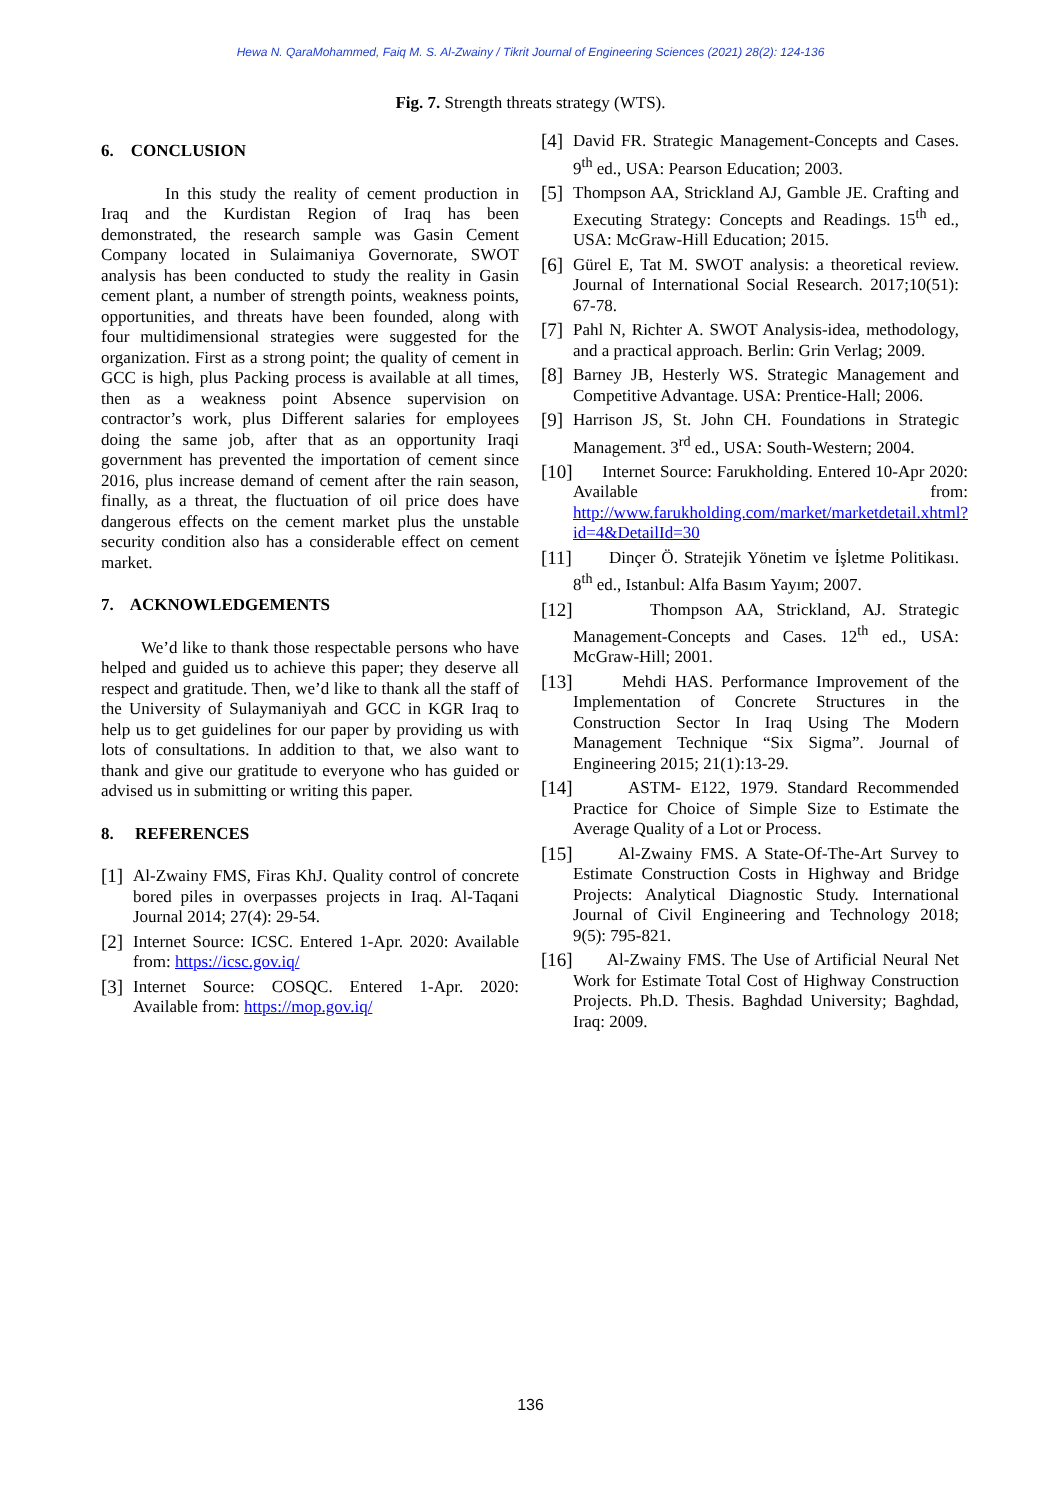Hewa N. QaraMohammed, Faiq M. S. Al-Zwainy / Tikrit Journal of Engineering Sciences (2021) 28(2): 124-136
Fig. 7. Strength threats strategy (WTS).
6. CONCLUSION
In this study the reality of cement production in Iraq and the Kurdistan Region of Iraq has been demonstrated, the research sample was Gasin Cement Company located in Sulaimaniya Governorate, SWOT analysis has been conducted to study the reality in Gasin cement plant, a number of strength points, weakness points, opportunities, and threats have been founded, along with four multidimensional strategies were suggested for the organization. First as a strong point; the quality of cement in GCC is high, plus Packing process is available at all times, then as a weakness point Absence supervision on contractor’s work, plus Different salaries for employees doing the same job, after that as an opportunity Iraqi government has prevented the importation of cement since 2016, plus increase demand of cement after the rain season, finally, as a threat, the fluctuation of oil price does have dangerous effects on the cement market plus the unstable security condition also has a considerable effect on cement market.
7. ACKNOWLEDGEMENTS
We’d like to thank those respectable persons who have helped and guided us to achieve this paper; they deserve all respect and gratitude. Then, we’d like to thank all the staff of the University of Sulaymaniyah and GCC in KGR Iraq to help us to get guidelines for our paper by providing us with lots of consultations. In addition to that, we also want to thank and give our gratitude to everyone who has guided or advised us in submitting or writing this paper.
8. REFERENCES
[1] Al-Zwainy FMS, Firas KhJ. Quality control of concrete bored piles in overpasses projects in Iraq. Al-Taqani Journal 2014; 27(4): 29-54.
[2] Internet Source: ICSC. Entered 1-Apr. 2020: Available from: https://icsc.gov.iq/
[3] Internet Source: COSQC. Entered 1-Apr. 2020: Available from: https://mop.gov.iq/
[4] David FR. Strategic Management-Concepts and Cases. 9<sup>th</sup> ed., USA: Pearson Education; 2003.
[5] Thompson AA, Strickland AJ, Gamble JE. Crafting and Executing Strategy: Concepts and Readings. 15<sup>th</sup> ed., USA: McGraw-Hill Education; 2015.
[6] Gürel E, Tat M. SWOT analysis: a theoretical review. Journal of International Social Research. 2017;10(51): 67-78.
[7] Pahl N, Richter A. SWOT Analysis-idea, methodology, and a practical approach. Berlin: Grin Verlag; 2009.
[8] Barney JB, Hesterly WS. Strategic Management and Competitive Advantage. USA: Prentice-Hall; 2006.
[9] Harrison JS, St. John CH. Foundations in Strategic Management. 3<sup>rd</sup> ed., USA: South-Western; 2004.
[10] Internet Source: Farukholding. Entered 10-Apr 2020: Available from: http://www.farukholding.com/market/marketdetail.xhtml?id=4&DetailId=30
[11] Dinçer Ö. Stratejik Yönetim ve İşletme Politikası. 8<sup>th</sup> ed., Istanbul: Alfa Basım Yayım; 2007.
[12] Thompson AA, Strickland, AJ. Strategic Management-Concepts and Cases. 12<sup>th</sup> ed., USA: McGraw-Hill; 2001.
[13] Mehdi HAS. Performance Improvement of the Implementation of Concrete Structures in the Construction Sector In Iraq Using The Modern Management Technique “Six Sigma”. Journal of Engineering 2015; 21(1):13-29.
[14] ASTM- E122, 1979. Standard Recommended Practice for Choice of Simple Size to Estimate the Average Quality of a Lot or Process.
[15] Al-Zwainy FMS. A State-Of-The-Art Survey to Estimate Construction Costs in Highway and Bridge Projects: Analytical Diagnostic Study. International Journal of Civil Engineering and Technology 2018; 9(5): 795-821.
[16] Al-Zwainy FMS. The Use of Artificial Neural Net Work for Estimate Total Cost of Highway Construction Projects. Ph.D. Thesis. Baghdad University; Baghdad, Iraq: 2009.
136